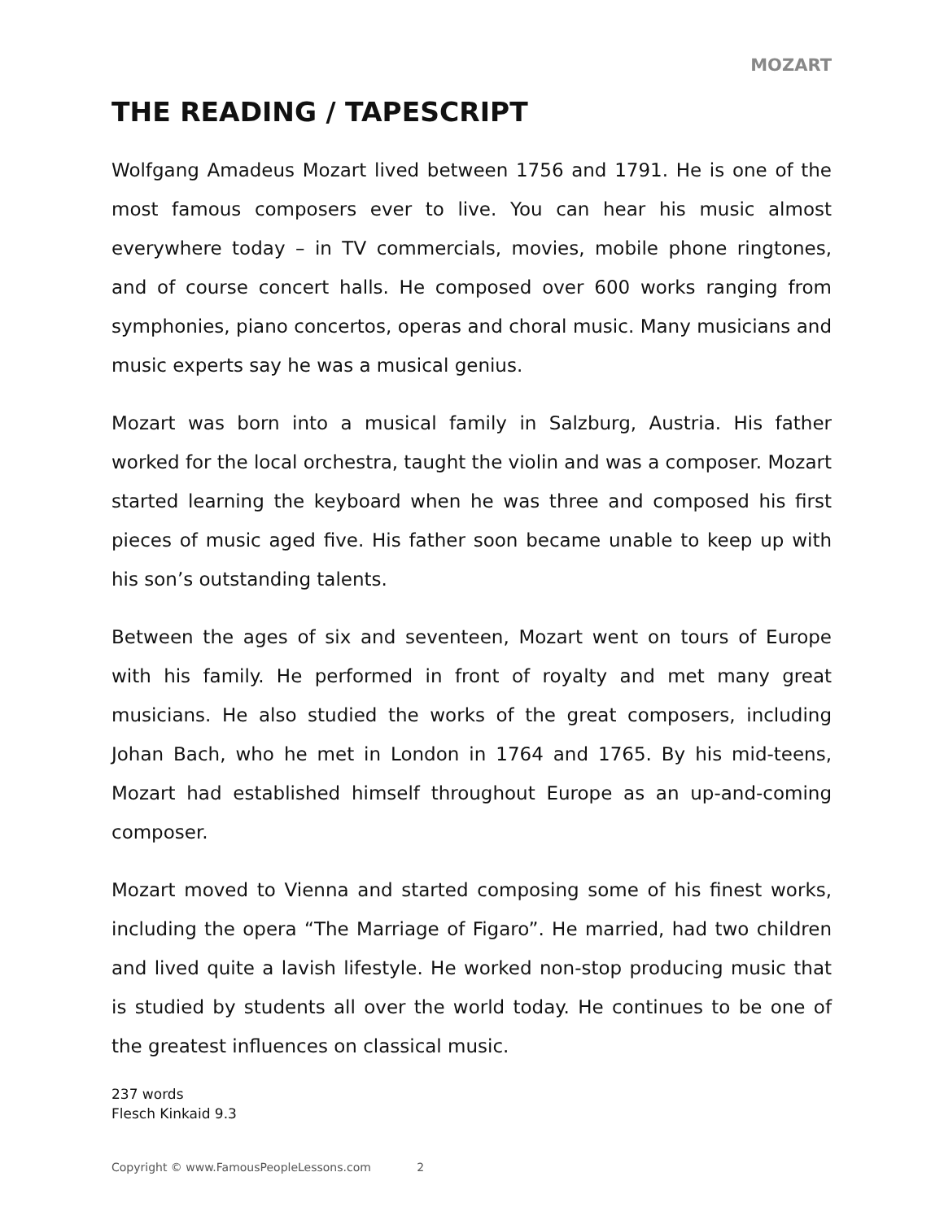MOZART
THE READING / TAPESCRIPT
Wolfgang Amadeus Mozart lived between 1756 and 1791. He is one of the most famous composers ever to live. You can hear his music almost everywhere today – in TV commercials, movies, mobile phone ringtones, and of course concert halls. He composed over 600 works ranging from symphonies, piano concertos, operas and choral music. Many musicians and music experts say he was a musical genius.
Mozart was born into a musical family in Salzburg, Austria. His father worked for the local orchestra, taught the violin and was a composer. Mozart started learning the keyboard when he was three and composed his first pieces of music aged five. His father soon became unable to keep up with his son’s outstanding talents.
Between the ages of six and seventeen, Mozart went on tours of Europe with his family. He performed in front of royalty and met many great musicians. He also studied the works of the great composers, including Johan Bach, who he met in London in 1764 and 1765. By his mid-teens, Mozart had established himself throughout Europe as an up-and-coming composer.
Mozart moved to Vienna and started composing some of his finest works, including the opera “The Marriage of Figaro”. He married, had two children and lived quite a lavish lifestyle. He worked non-stop producing music that is studied by students all over the world today. He continues to be one of the greatest influences on classical music.
237 words
Flesch Kinkaid 9.3
Copyright © www.FamousPeopleLessons.com 2